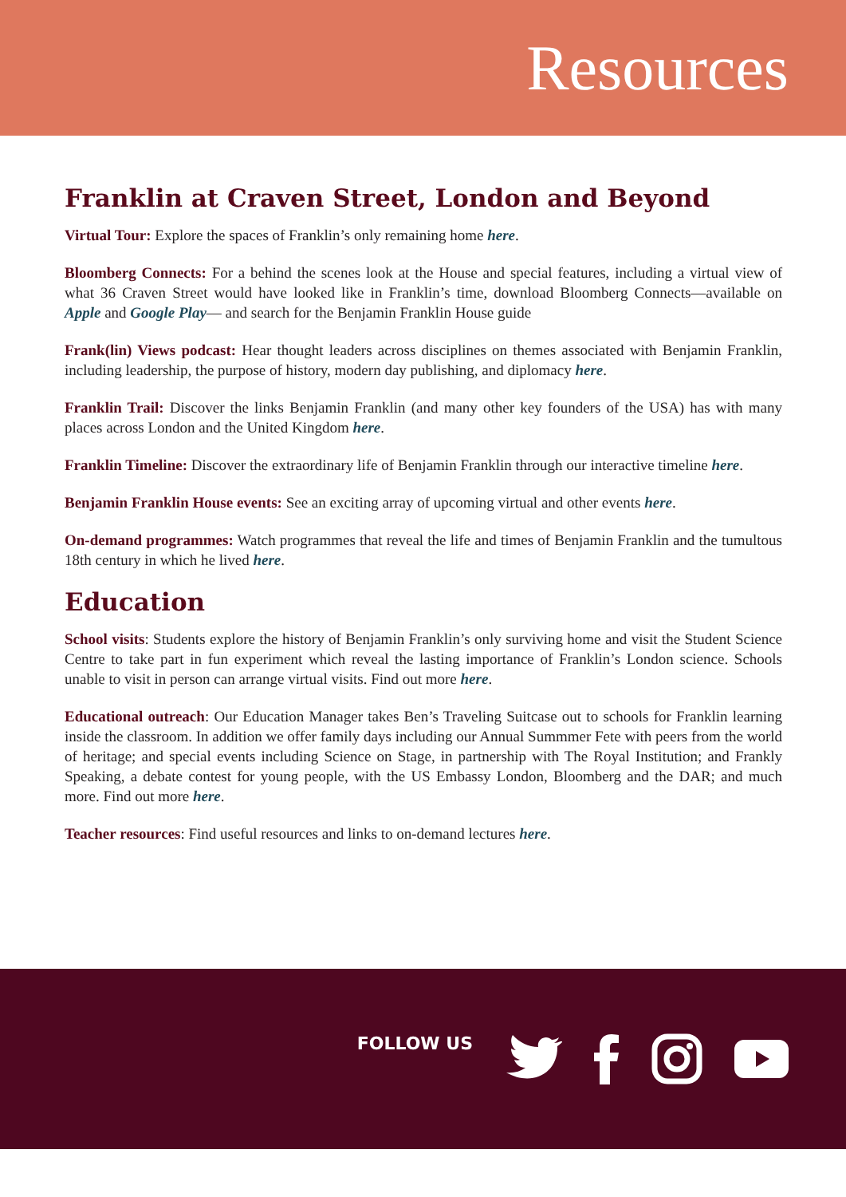Resources
Franklin at Craven Street, London and Beyond
Virtual Tour: Explore the spaces of Franklin’s only remaining home here.
Bloomberg Connects: For a behind the scenes look at the House and special features, including a virtual view of what 36 Craven Street would have looked like in Franklin’s time, download Bloomberg Connects—available on Apple and Google Play— and search for the Benjamin Franklin House guide
Frank(lin) Views podcast: Hear thought leaders across disciplines on themes associated with Benjamin Franklin, including leadership, the purpose of history, modern day publishing, and diplomacy here.
Franklin Trail: Discover the links Benjamin Franklin (and many other key founders of the USA) has with many places across London and the United Kingdom here.
Franklin Timeline: Discover the extraordinary life of Benjamin Franklin through our interactive timeline here.
Benjamin Franklin House events: See an exciting array of upcoming virtual and other events here.
On-demand programmes: Watch programmes that reveal the life and times of Benjamin Franklin and the tumultous 18th century in which he lived here.
Education
School visits: Students explore the history of Benjamin Franklin’s only surviving home and visit the Student Science Centre to take part in fun experiment which reveal the lasting importance of Franklin’s London science. Schools unable to visit in person can arrange virtual visits. Find out more here.
Educational outreach: Our Education Manager takes Ben’s Traveling Suitcase out to schools for Franklin learning inside the classroom. In addition we offer family days including our Annual Summmer Fete with peers from the world of heritage; and special events including Science on Stage, in partnership with The Royal Institution; and Frankly Speaking, a debate contest for young people, with the US Embassy London, Bloomberg and the DAR; and much more. Find out more here.
Teacher resources: Find useful resources and links to on-demand lectures here.
FOLLOW US